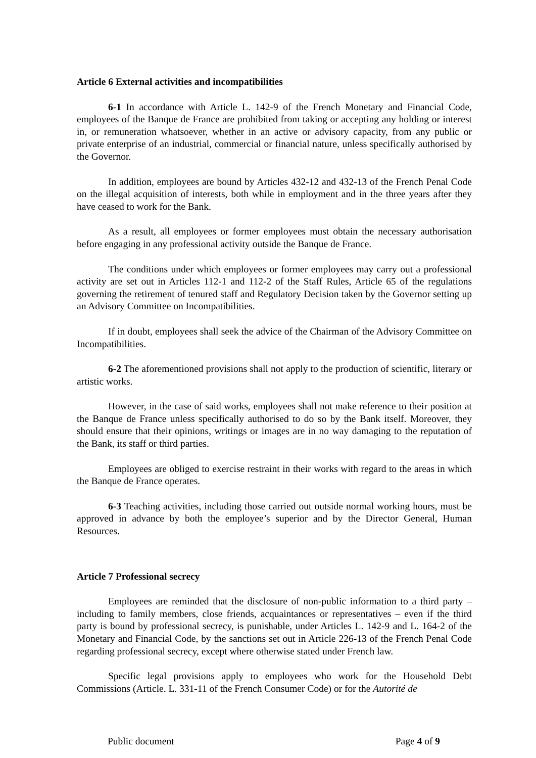Article 6 External activities and incompatibilities
6-1 In accordance with Article L. 142-9 of the French Monetary and Financial Code, employees of the Banque de France are prohibited from taking or accepting any holding or interest in, or remuneration whatsoever, whether in an active or advisory capacity, from any public or private enterprise of an industrial, commercial or financial nature, unless specifically authorised by the Governor.
In addition, employees are bound by Articles 432-12 and 432-13 of the French Penal Code on the illegal acquisition of interests, both while in employment and in the three years after they have ceased to work for the Bank.
As a result, all employees or former employees must obtain the necessary authorisation before engaging in any professional activity outside the Banque de France.
The conditions under which employees or former employees may carry out a professional activity are set out in Articles 112-1 and 112-2 of the Staff Rules, Article 65 of the regulations governing the retirement of tenured staff and Regulatory Decision taken by the Governor setting up an Advisory Committee on Incompatibilities.
If in doubt, employees shall seek the advice of the Chairman of the Advisory Committee on Incompatibilities.
6-2 The aforementioned provisions shall not apply to the production of scientific, literary or artistic works.
However, in the case of said works, employees shall not make reference to their position at the Banque de France unless specifically authorised to do so by the Bank itself. Moreover, they should ensure that their opinions, writings or images are in no way damaging to the reputation of the Bank, its staff or third parties.
Employees are obliged to exercise restraint in their works with regard to the areas in which the Banque de France operates.
6-3 Teaching activities, including those carried out outside normal working hours, must be approved in advance by both the employee’s superior and by the Director General, Human Resources.
Article 7 Professional secrecy
Employees are reminded that the disclosure of non-public information to a third party – including to family members, close friends, acquaintances or representatives – even if the third party is bound by professional secrecy, is punishable, under Articles L. 142-9 and L. 164-2 of the Monetary and Financial Code, by the sanctions set out in Article 226-13 of the French Penal Code regarding professional secrecy, except where otherwise stated under French law.
Specific legal provisions apply to employees who work for the Household Debt Commissions (Article. L. 331-11 of the French Consumer Code) or for the Autorité de
Public document Page 4 of 9